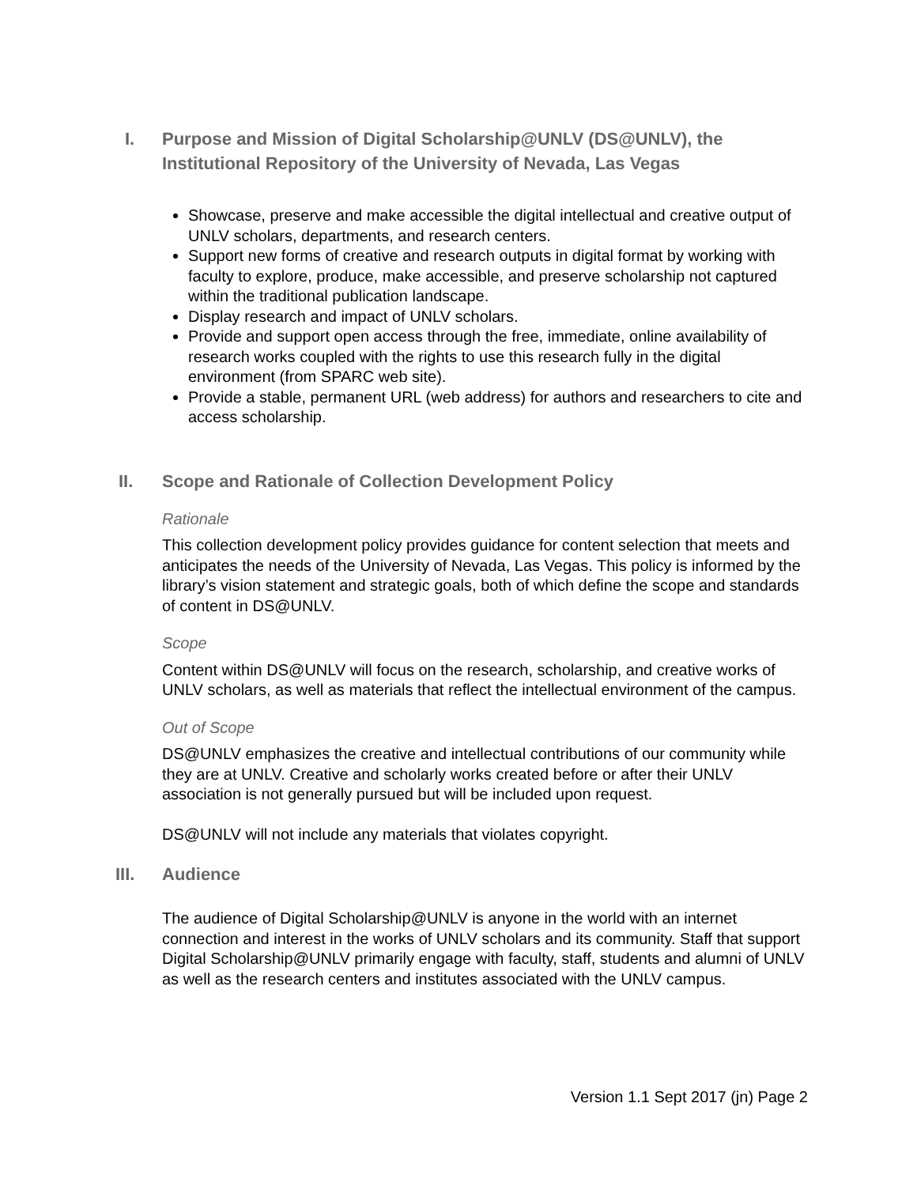I. Purpose and Mission of Digital Scholarship@UNLV (DS@UNLV), the Institutional Repository of the University of Nevada, Las Vegas
Showcase, preserve and make accessible the digital intellectual and creative output of UNLV scholars, departments, and research centers.
Support new forms of creative and research outputs in digital format by working with faculty to explore, produce, make accessible, and preserve scholarship not captured within the traditional publication landscape.
Display research and impact of UNLV scholars.
Provide and support open access through the free, immediate, online availability of research works coupled with the rights to use this research fully in the digital environment (from SPARC web site).
Provide a stable, permanent URL (web address) for authors and researchers to cite and access scholarship.
II. Scope and Rationale of Collection Development Policy
Rationale
This collection development policy provides guidance for content selection that meets and anticipates the needs of the University of Nevada, Las Vegas. This policy is informed by the library’s vision statement and strategic goals, both of which define the scope and standards of content in DS@UNLV.
Scope
Content within DS@UNLV will focus on the research, scholarship, and creative works of UNLV scholars, as well as materials that reflect the intellectual environment of the campus.
Out of Scope
DS@UNLV emphasizes the creative and intellectual contributions of our community while they are at UNLV. Creative and scholarly works created before or after their UNLV association is not generally pursued but will be included upon request.
DS@UNLV will not include any materials that violates copyright.
III. Audience
The audience of Digital Scholarship@UNLV is anyone in the world with an internet connection and interest in the works of UNLV scholars and its community. Staff that support Digital Scholarship@UNLV primarily engage with faculty, staff, students and alumni of UNLV as well as the research centers and institutes associated with the UNLV campus.
Version 1.1 Sept 2017 (jn) Page 2